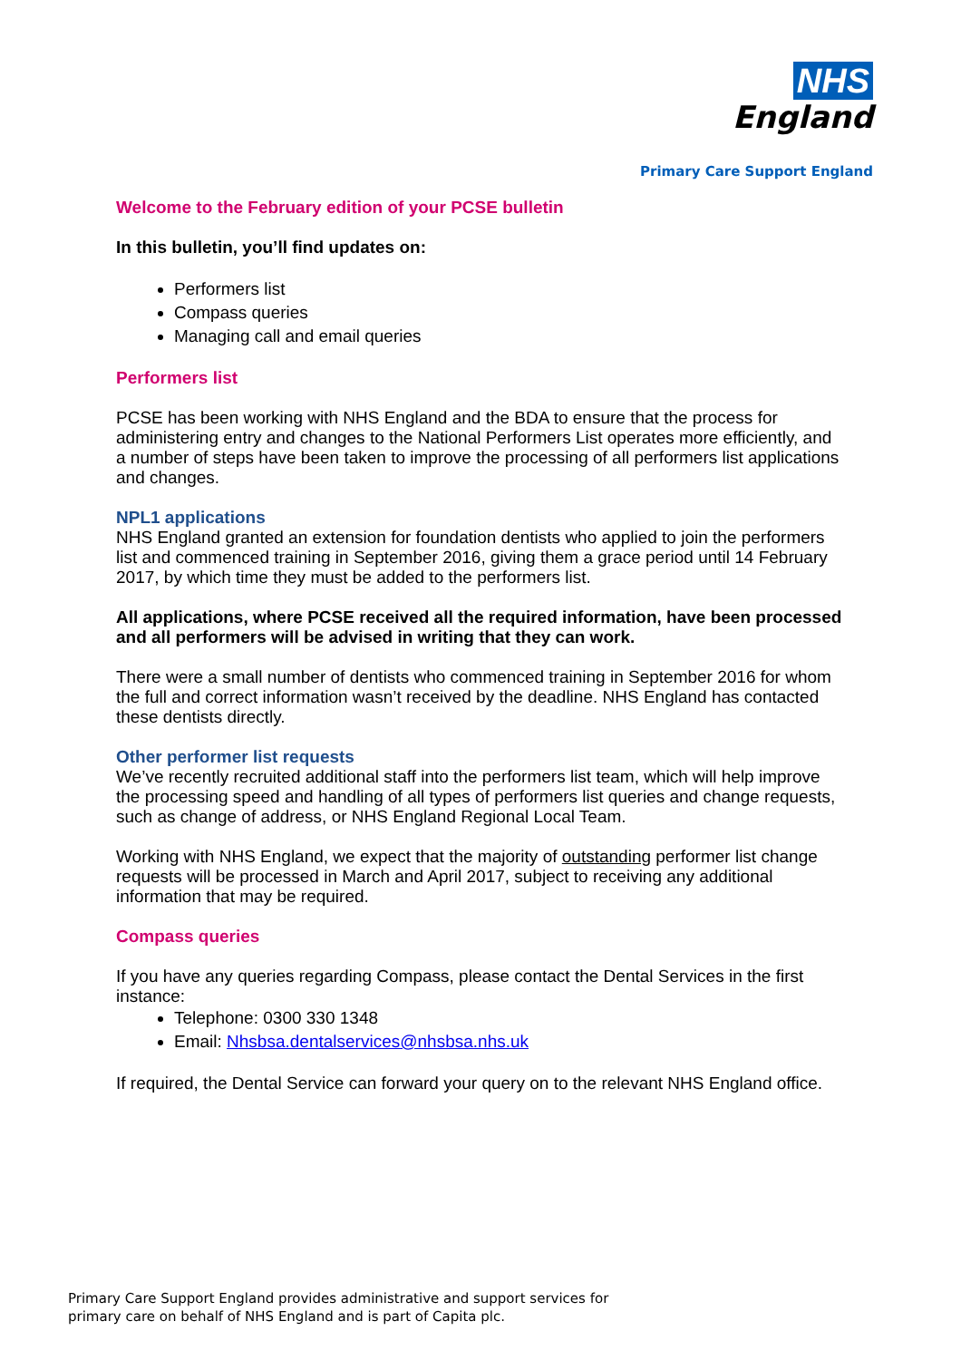NHS
England
Primary Care Support England
Welcome to the February edition of your PCSE bulletin
In this bulletin, you’ll find updates on:
Performers list
Compass queries
Managing call and email queries
Performers list
PCSE has been working with NHS England and the BDA to ensure that the process for administering entry and changes to the National Performers List operates more efficiently, and a number of steps have been taken to improve the processing of all performers list applications and changes.
NPL1 applications
NHS England granted an extension for foundation dentists who applied to join the performers list and commenced training in September 2016, giving them a grace period until 14 February 2017, by which time they must be added to the performers list.
All applications, where PCSE received all the required information, have been processed and all performers will be advised in writing that they can work.
There were a small number of dentists who commenced training in September 2016 for whom the full and correct information wasn’t received by the deadline. NHS England has contacted these dentists directly.
Other performer list requests
We’ve recently recruited additional staff into the performers list team, which will help improve the processing speed and handling of all types of performers list queries and change requests, such as change of address, or NHS England Regional Local Team.
Working with NHS England, we expect that the majority of outstanding performer list change requests will be processed in March and April 2017, subject to receiving any additional information that may be required.
Compass queries
If you have any queries regarding Compass, please contact the Dental Services in the first instance:
Telephone: 0300 330 1348
Email: Nhsbsa.dentalservices@nhsbsa.nhs.uk
If required, the Dental Service can forward your query on to the relevant NHS England office.
Primary Care Support England provides administrative and support services for
primary care on behalf of NHS England and is part of Capita plc.